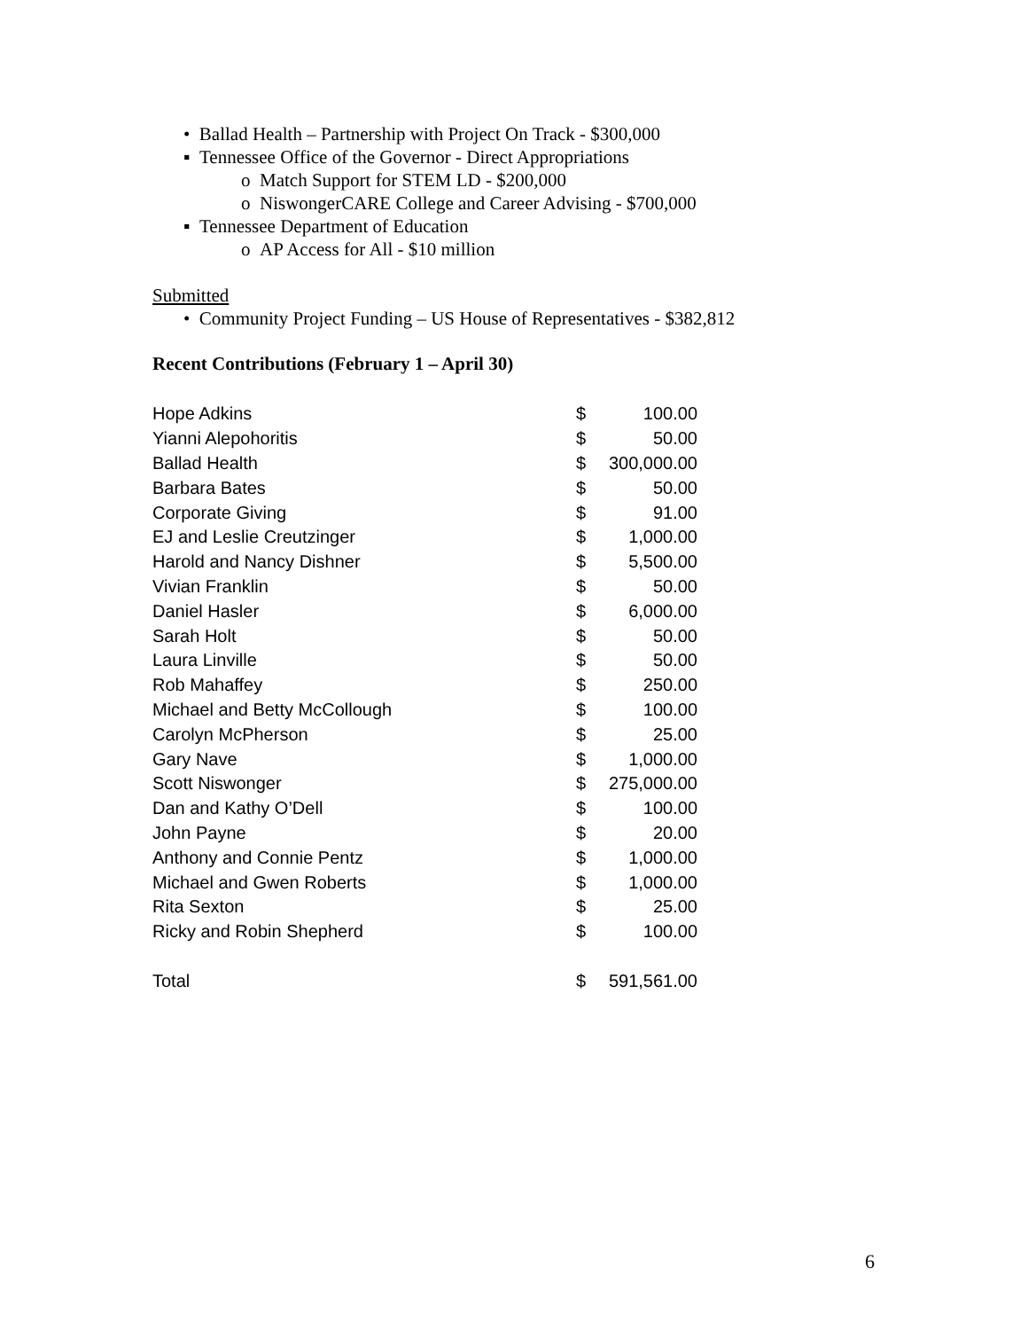• Ballad Health – Partnership with Project On Track - $300,000
▪ Tennessee Office of the Governor - Direct Appropriations
o Match Support for STEM LD - $200,000
o NiswongerCARE College and Career Advising - $700,000
▪ Tennessee Department of Education
o AP Access for All - $10 million
Submitted
• Community Project Funding – US House of Representatives - $382,812
Recent Contributions (February 1 – April 30)
| Hope Adkins | $ | 100.00 |
| Yianni Alepohoritis | $ | 50.00 |
| Ballad Health | $ | 300,000.00 |
| Barbara Bates | $ | 50.00 |
| Corporate Giving | $ | 91.00 |
| EJ and Leslie Creutzinger | $ | 1,000.00 |
| Harold and Nancy Dishner | $ | 5,500.00 |
| Vivian Franklin | $ | 50.00 |
| Daniel Hasler | $ | 6,000.00 |
| Sarah Holt | $ | 50.00 |
| Laura Linville | $ | 50.00 |
| Rob Mahaffey | $ | 250.00 |
| Michael and Betty McCollough | $ | 100.00 |
| Carolyn McPherson | $ | 25.00 |
| Gary Nave | $ | 1,000.00 |
| Scott Niswonger | $ | 275,000.00 |
| Dan and Kathy O’Dell | $ | 100.00 |
| John Payne | $ | 20.00 |
| Anthony and Connie Pentz | $ | 1,000.00 |
| Michael and Gwen Roberts | $ | 1,000.00 |
| Rita Sexton | $ | 25.00 |
| Ricky and Robin Shepherd | $ | 100.00 |
| Total | $ | 591,561.00 |
6